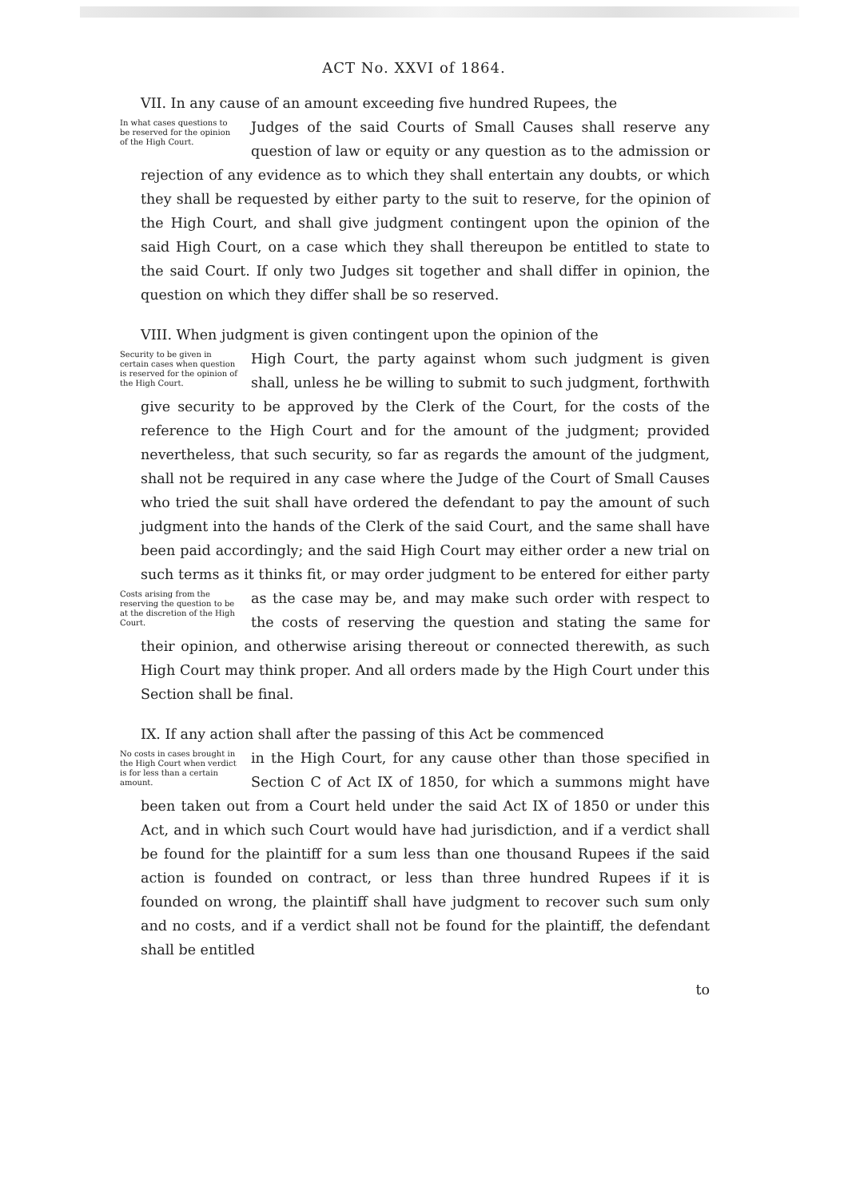ACT No. XXVI of 1864.
VII. In any cause of an amount exceeding five hundred Rupees, the
In what cases questions to be reserved for the opinion of the High Court. Judges of the said Courts of Small Causes shall reserve any question of law or equity or any question as to the admission or rejection of any evidence as to which they shall entertain any doubts, or which they shall be requested by either party to the suit to reserve, for the opinion of the High Court, and shall give judgment contingent upon the opinion of the said High Court, on a case which they shall thereupon be entitled to state to the said Court. If only two Judges sit together and shall differ in opinion, the question on which they differ shall be so reserved.
VIII. When judgment is given contingent upon the opinion of the
Security to be given in certain cases when question is reserved for the opinion of the High Court. High Court, the party against whom such judgment is given shall, unless he be willing to submit to such judgment, forthwith give security to be approved by the Clerk of the Court, for the costs of the reference to the High Court and for the amount of the judgment; provided nevertheless, that such security, so far as regards the amount of the judgment, shall not be required in any case where the Judge of the Court of Small Causes who tried the suit shall have ordered the defendant to pay the amount of such judgment into the hands of the Clerk of the said Court, and the same shall have been paid accordingly; and the said High Court may either order a new trial on such terms as it thinks fit, or may order judgment to be entered for either party as the case may be, and may Costs arising from the reserving the question to be at the discretion of the High Court. make such order with respect to the costs of reserving the question and stating the same for their opinion, and otherwise arising thereout or connected therewith, as such High Court may think proper. And all orders made by the High Court under this Section shall be final.
IX. If any action shall after the passing of this Act be commenced
No costs in cases brought in the High Court when verdict is for less than a certain amount. in the High Court, for any cause other than those specified in Section C of Act IX of 1850, for which a summons might have been taken out from a Court held under the said Act IX of 1850 or under this Act, and in which such Court would have had jurisdiction, and if a verdict shall be found for the plaintiff for a sum less than one thousand Rupees if the said action is founded on contract, or less than three hundred Rupees if it is founded on wrong, the plaintiff shall have judgment to recover such sum only and no costs, and if a verdict shall not be found for the plaintiff, the defendant shall be entitled
to